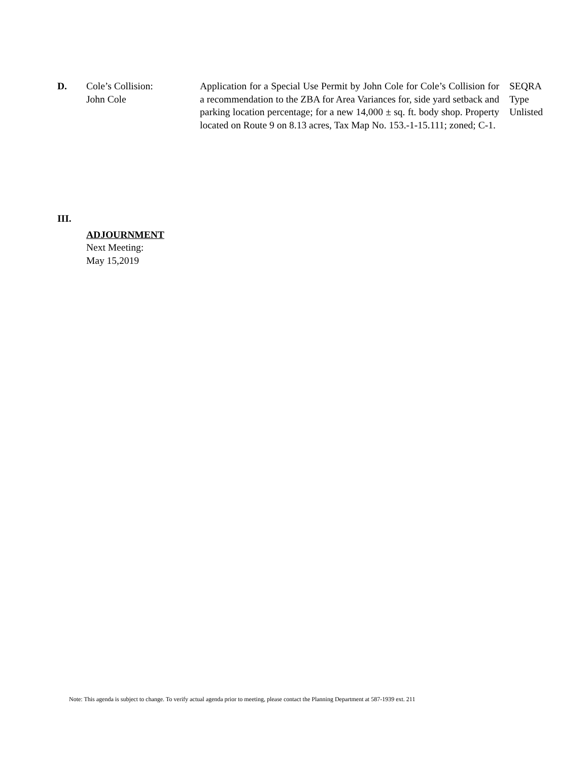D. Cole’s Collision:
John Cole
Application for a Special Use Permit by John Cole for Cole’s Collision for a recommendation to the ZBA for Area Variances for, side yard setback and parking location percentage; for a new 14,000 ± sq. ft. body shop. Property located on Route 9 on 8.13 acres, Tax Map No. 153.-1-15.111; zoned; C-1.
SEQRA
Type
Unlisted
III.
ADJOURNMENT
Next Meeting:
May 15,2019
Note: This agenda is subject to change. To verify actual agenda prior to meeting, please contact the Planning Department at 587-1939 ext. 211